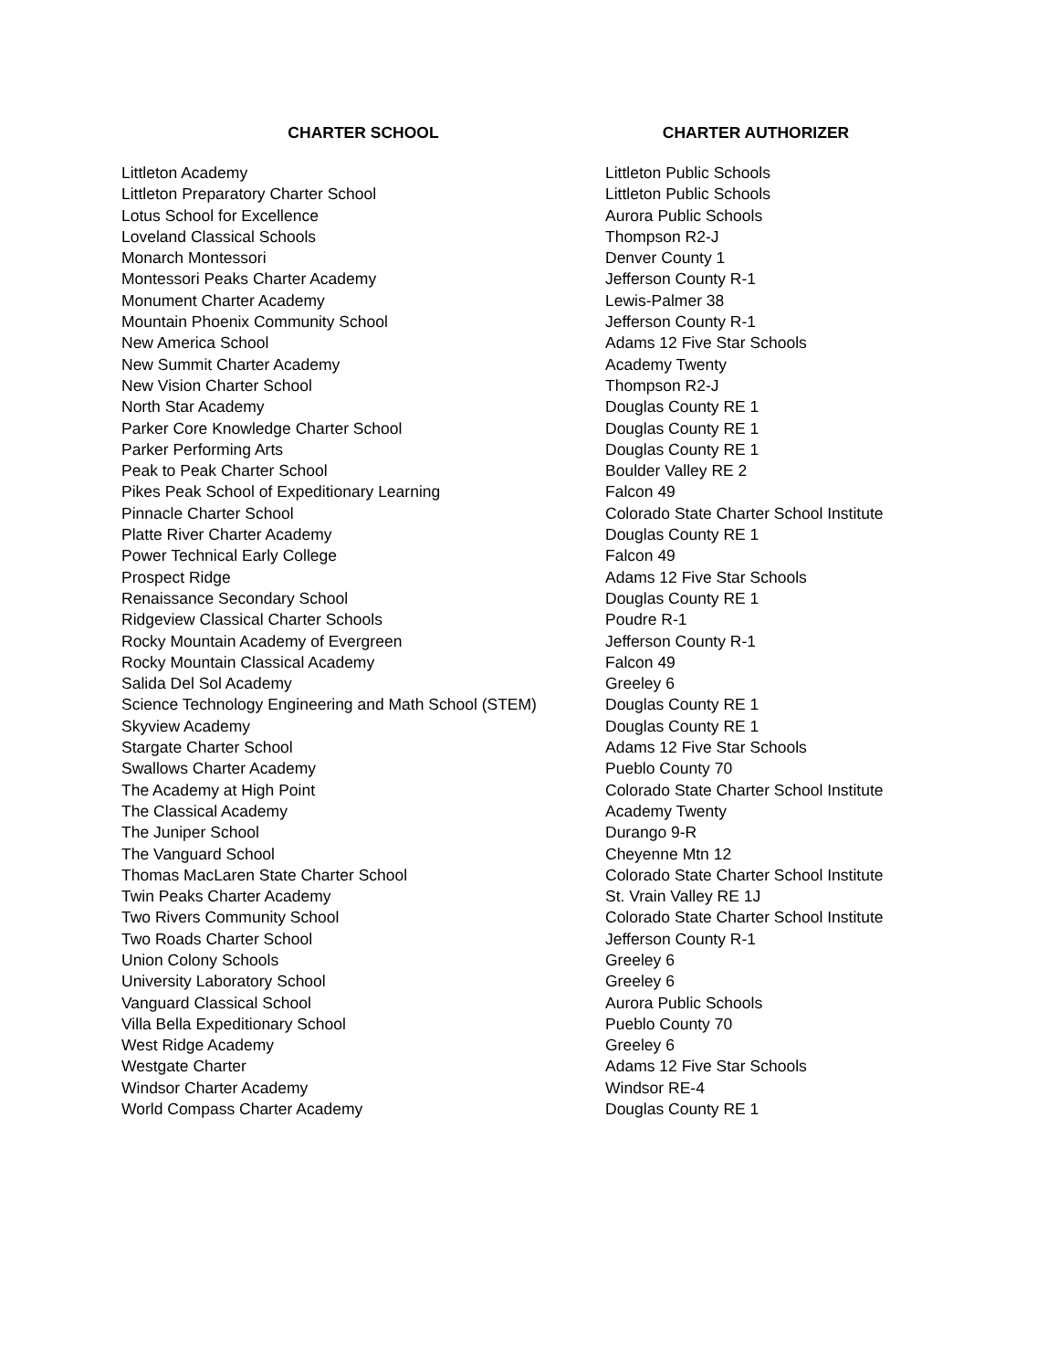| CHARTER SCHOOL | CHARTER AUTHORIZER |
| --- | --- |
| Littleton Academy | Littleton Public Schools |
| Littleton Preparatory Charter School | Littleton Public Schools |
| Lotus School for Excellence | Aurora Public Schools |
| Loveland Classical Schools | Thompson R2-J |
| Monarch Montessori | Denver County 1 |
| Montessori Peaks Charter Academy | Jefferson County R-1 |
| Monument Charter Academy | Lewis-Palmer 38 |
| Mountain Phoenix Community School | Jefferson County R-1 |
| New America School | Adams 12 Five Star Schools |
| New Summit Charter Academy | Academy Twenty |
| New Vision Charter School | Thompson R2-J |
| North Star Academy | Douglas County RE 1 |
| Parker Core Knowledge Charter School | Douglas County RE 1 |
| Parker Performing Arts | Douglas County RE 1 |
| Peak to Peak Charter School | Boulder Valley RE 2 |
| Pikes Peak School of Expeditionary Learning | Falcon 49 |
| Pinnacle Charter School | Colorado State Charter School Institute |
| Platte River Charter Academy | Douglas County RE 1 |
| Power Technical Early College | Falcon 49 |
| Prospect Ridge | Adams 12 Five Star Schools |
| Renaissance Secondary School | Douglas County RE 1 |
| Ridgeview Classical Charter Schools | Poudre R-1 |
| Rocky Mountain Academy of Evergreen | Jefferson County R-1 |
| Rocky Mountain Classical Academy | Falcon 49 |
| Salida Del Sol Academy | Greeley 6 |
| Science Technology Engineering and Math School (STEM) | Douglas County RE 1 |
| Skyview Academy | Douglas County RE 1 |
| Stargate Charter School | Adams 12 Five Star Schools |
| Swallows Charter Academy | Pueblo County 70 |
| The Academy at High Point | Colorado State Charter School Institute |
| The Classical Academy | Academy Twenty |
| The Juniper School | Durango 9-R |
| The Vanguard School | Cheyenne Mtn 12 |
| Thomas MacLaren State Charter School | Colorado State Charter School Institute |
| Twin Peaks Charter Academy | St. Vrain Valley RE 1J |
| Two Rivers Community School | Colorado State Charter School Institute |
| Two Roads Charter School | Jefferson County R-1 |
| Union Colony Schools | Greeley 6 |
| University Laboratory School | Greeley 6 |
| Vanguard Classical School | Aurora Public Schools |
| Villa Bella Expeditionary School | Pueblo County 70 |
| West Ridge Academy | Greeley 6 |
| Westgate Charter | Adams 12 Five Star Schools |
| Windsor Charter Academy | Windsor RE-4 |
| World Compass Charter Academy | Douglas County RE 1 |